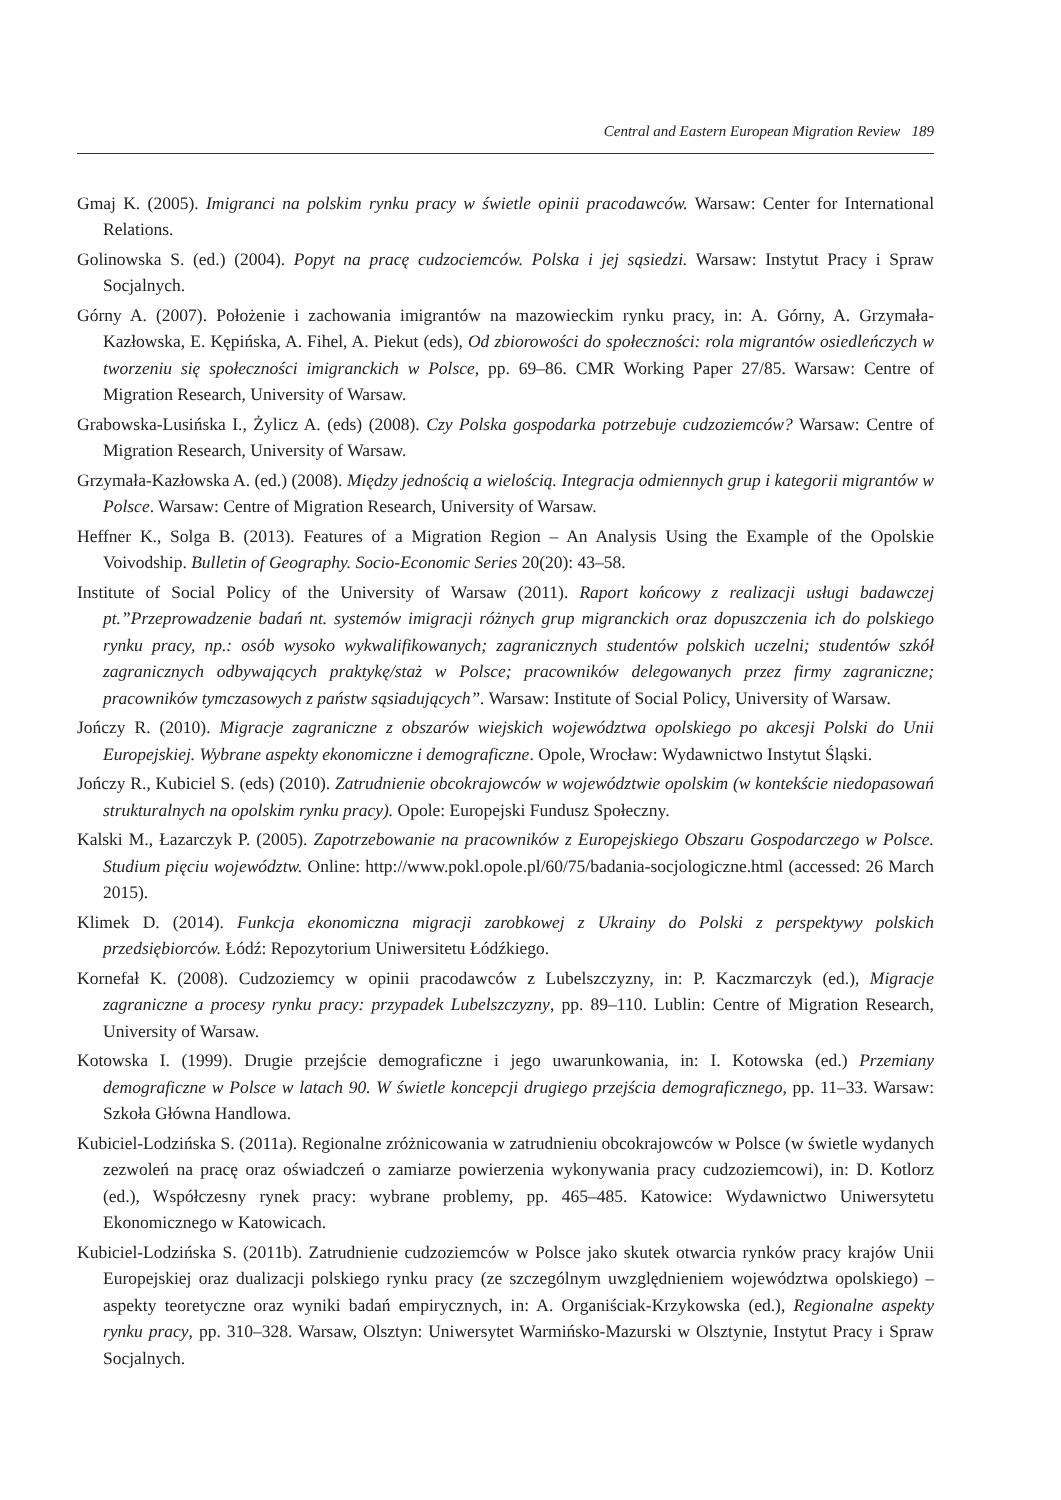Central and Eastern European Migration Review 189
Gmaj K. (2005). Imigranci na polskim rynku pracy w świetle opinii pracodawców. Warsaw: Center for International Relations.
Golinowska S. (ed.) (2004). Popyt na pracę cudzociemców. Polska i jej sąsiedzi. Warsaw: Instytut Pracy i Spraw Socjalnych.
Górny A. (2007). Położenie i zachowania imigrantów na mazowieckim rynku pracy, in: A. Górny, A. Grzymała-Kazłowska, E. Kępińska, A. Fihel, A. Piekut (eds), Od zbiorowości do społeczności: rola migrantów osiedleńczych w tworzeniu się społeczności imigranckich w Polsce, pp. 69–86. CMR Working Paper 27/85. Warsaw: Centre of Migration Research, University of Warsaw.
Grabowska-Lusińska I., Żylicz A. (eds) (2008). Czy Polska gospodarka potrzebuje cudzoziemców? Warsaw: Centre of Migration Research, University of Warsaw.
Grzymała-Kazłowska A. (ed.) (2008). Między jednością a wielością. Integracja odmiennych grup i kategorii migrantów w Polsce. Warsaw: Centre of Migration Research, University of Warsaw.
Heffner K., Solga B. (2013). Features of a Migration Region – An Analysis Using the Example of the Opolskie Voivodship. Bulletin of Geography. Socio-Economic Series 20(20): 43–58.
Institute of Social Policy of the University of Warsaw (2011). Raport końcowy z realizacji usługi badawczej pt.”Przeprowadzenie badań nt. systemów imigracji różnych grup migranckich oraz dopuszczenia ich do polskiego rynku pracy, np.: osób wysoko wykwalifikowanych; zagranicznych studentów polskich uczelni; studentów szkół zagranicznych odbywających praktykę/staż w Polsce; pracowników delegowanych przez firmy zagraniczne; pracowników tymczasowych z państw sąsiadujących”. Warsaw: Institute of Social Policy, University of Warsaw.
Jończy R. (2010). Migracje zagraniczne z obszarów wiejskich województwa opolskiego po akcesji Polski do Unii Europejskiej. Wybrane aspekty ekonomiczne i demograficzne. Opole, Wrocław: Wydawnictwo Instytut Śląski.
Jończy R., Kubiciel S. (eds) (2010). Zatrudnienie obcokrajowców w województwie opolskim (w kontekście niedopasowań strukturalnych na opolskim rynku pracy). Opole: Europejski Fundusz Społeczny.
Kalski M., Łazarczyk P. (2005). Zapotrzebowanie na pracowników z Europejskiego Obszaru Gospodarczego w Polsce. Studium pięciu województw. Online: http://www.pokl.opole.pl/60/75/badania-socjologiczne.html (accessed: 26 March 2015).
Klimek D. (2014). Funkcja ekonomiczna migracji zarobkowej z Ukrainy do Polski z perspektywy polskich przedsiębiorców. Łódź: Repozytorium Uniwersitetu Łódźkiego.
Kornefał K. (2008). Cudzoziemcy w opinii pracodawców z Lubelszczyzny, in: P. Kaczmarczyk (ed.), Migracje zagraniczne a procesy rynku pracy: przypadek Lubelszczyzny, pp. 89–110. Lublin: Centre of Migration Research, University of Warsaw.
Kotowska I. (1999). Drugie przejście demograficzne i jego uwarunkowania, in: I. Kotowska (ed.) Przemiany demograficzne w Polsce w latach 90. W świetle koncepcji drugiego przejścia demograficznego, pp. 11–33. Warsaw: Szkoła Główna Handlowa.
Kubiciel-Lodzińska S. (2011a). Regionalne zróżnicowania w zatrudnieniu obcokrajowców w Polsce (w świetle wydanych zezwoleń na pracę oraz oświadczeń o zamiarze powierzenia wykonywania pracy cudzoziemcowi), in: D. Kotlorz (ed.), Współczesny rynek pracy: wybrane problemy, pp. 465–485. Katowice: Wydawnictwo Uniwersytetu Ekonomicznego w Katowicach.
Kubiciel-Lodzińska S. (2011b). Zatrudnienie cudzoziemców w Polsce jako skutek otwarcia rynków pracy krajów Unii Europejskiej oraz dualizacji polskiego rynku pracy (ze szczególnym uwzględnieniem województwa opolskiego) – aspekty teoretyczne oraz wyniki badań empirycznych, in: A. Organiściak-Krzykowska (ed.), Regionalne aspekty rynku pracy, pp. 310–328. Warsaw, Olsztyn: Uniwersytet Warmińsko-Mazurski w Olsztynie, Instytut Pracy i Spraw Socjalnych.